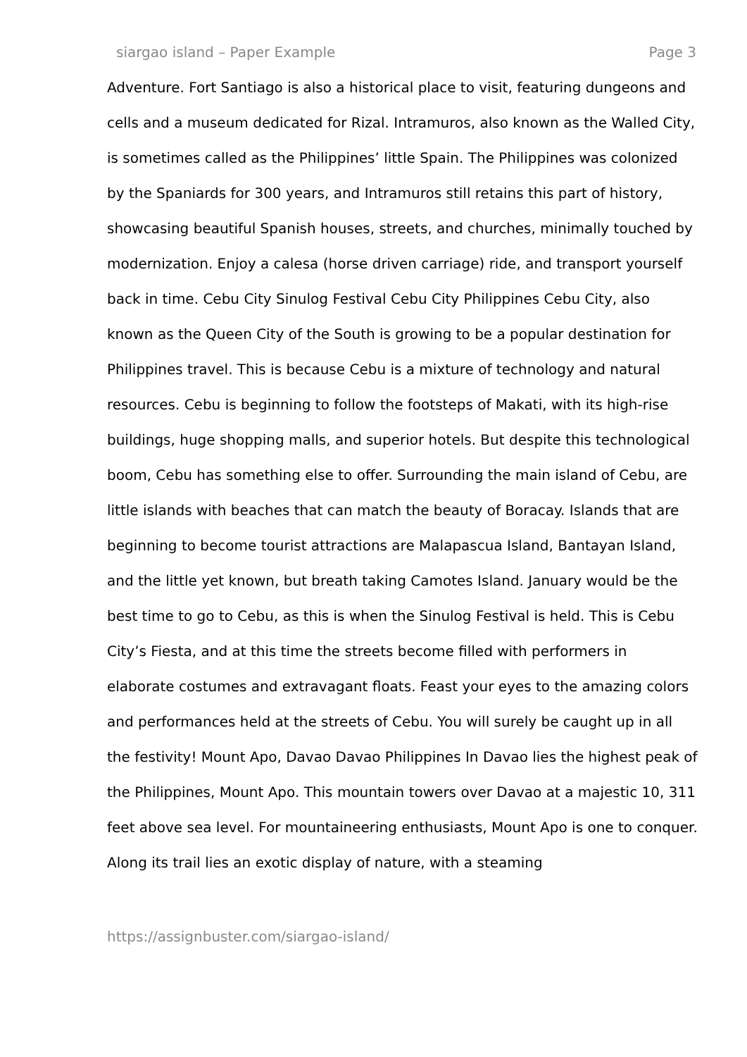siargao island – Paper Example Page 3
Adventure. Fort Santiago is also a historical place to visit, featuring dungeons and cells and a museum dedicated for Rizal. Intramuros, also known as the Walled City, is sometimes called as the Philippines’ little Spain. The Philippines was colonized by the Spaniards for 300 years, and Intramuros still retains this part of history, showcasing beautiful Spanish houses, streets, and churches, minimally touched by modernization. Enjoy a calesa (horse driven carriage) ride, and transport yourself back in time. Cebu City Sinulog Festival Cebu City Philippines Cebu City, also known as the Queen City of the South is growing to be a popular destination for Philippines travel. This is because Cebu is a mixture of technology and natural resources. Cebu is beginning to follow the footsteps of Makati, with its high-rise buildings, huge shopping malls, and superior hotels. But despite this technological boom, Cebu has something else to offer. Surrounding the main island of Cebu, are little islands with beaches that can match the beauty of Boracay. Islands that are beginning to become tourist attractions are Malapascua Island, Bantayan Island, and the little yet known, but breath taking Camotes Island. January would be the best time to go to Cebu, as this is when the Sinulog Festival is held. This is Cebu City’s Fiesta, and at this time the streets become filled with performers in elaborate costumes and extravagant floats. Feast your eyes to the amazing colors and performances held at the streets of Cebu. You will surely be caught up in all the festivity! Mount Apo, Davao Davao Philippines In Davao lies the highest peak of the Philippines, Mount Apo. This mountain towers over Davao at a majestic 10, 311 feet above sea level. For mountaineering enthusiasts, Mount Apo is one to conquer. Along its trail lies an exotic display of nature, with a steaming
https://assignbuster.com/siargao-island/